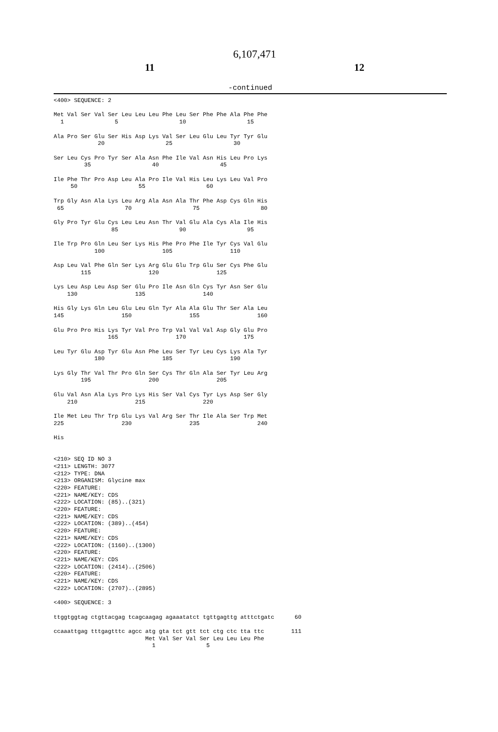6,107,471
11 12
-continued
<400> SEQUENCE: 2

Met Val Ser Val Ser Leu Leu Leu Phe Leu Ser Phe Phe Ala Phe Phe
  1               5                  10                  15

Ala Pro Ser Glu Ser His Asp Lys Val Ser Leu Glu Leu Tyr Tyr Glu
             20                  25                  30

Ser Leu Cys Pro Tyr Ser Ala Asn Phe Ile Val Asn His Leu Pro Lys
         35                  40                  45

Ile Phe Thr Pro Asp Leu Ala Pro Ile Val His Leu Lys Leu Val Pro
     50                  55                  60

Trp Gly Asn Ala Lys Leu Arg Ala Asn Ala Thr Phe Asp Cys Gln His
 65                  70                  75                  80

Gly Pro Tyr Glu Cys Leu Leu Asn Thr Val Glu Ala Cys Ala Ile His
                 85                  90                  95

Ile Trp Pro Gln Leu Ser Lys His Phe Pro Phe Ile Tyr Cys Val Glu
            100                 105                 110

Asp Leu Val Phe Gln Ser Lys Arg Glu Glu Trp Glu Ser Cys Phe Glu
        115                 120                 125

Lys Leu Asp Leu Asp Ser Glu Pro Ile Asn Gln Cys Tyr Asn Ser Glu
    130                 135                 140

His Gly Lys Gln Leu Glu Leu Gln Tyr Ala Ala Glu Thr Ser Ala Leu
145                 150                 155                 160

Glu Pro Pro His Lys Tyr Val Pro Trp Val Val Val Asp Gly Glu Pro
                165                 170                 175

Leu Tyr Glu Asp Tyr Glu Asn Phe Leu Ser Tyr Leu Cys Lys Ala Tyr
            180                 185                 190

Lys Gly Thr Val Thr Pro Gln Ser Cys Thr Gln Ala Ser Tyr Leu Arg
        195                 200                 205

Glu Val Asn Ala Lys Pro Lys His Ser Val Cys Tyr Lys Asp Ser Gly
    210                 215                 220

Ile Met Leu Thr Trp Glu Lys Val Arg Ser Thr Ile Ala Ser Trp Met
225                 230                 235                 240

His


<210> SEQ ID NO 3
<211> LENGTH: 3077
<212> TYPE: DNA
<213> ORGANISM: Glycine max
<220> FEATURE:
<221> NAME/KEY: CDS
<222> LOCATION: (85)..(321)
<220> FEATURE:
<221> NAME/KEY: CDS
<222> LOCATION: (389)..(454)
<220> FEATURE:
<221> NAME/KEY: CDS
<222> LOCATION: (1160)..(1300)
<220> FEATURE:
<221> NAME/KEY: CDS
<222> LOCATION: (2414)..(2506)
<220> FEATURE:
<221> NAME/KEY: CDS
<222> LOCATION: (2707)..(2895)

<400> SEQUENCE: 3

ttggtggtag ctgttacgag tcagcaagag agaaatatct tgttgagttg atttctgatc      60

ccaaattgag tttgagtttc agcc atg gta tct gtt tct ctg ctc tta ttc        111
                           Met Val Ser Val Ser Leu Leu Leu Phe
                             1               5